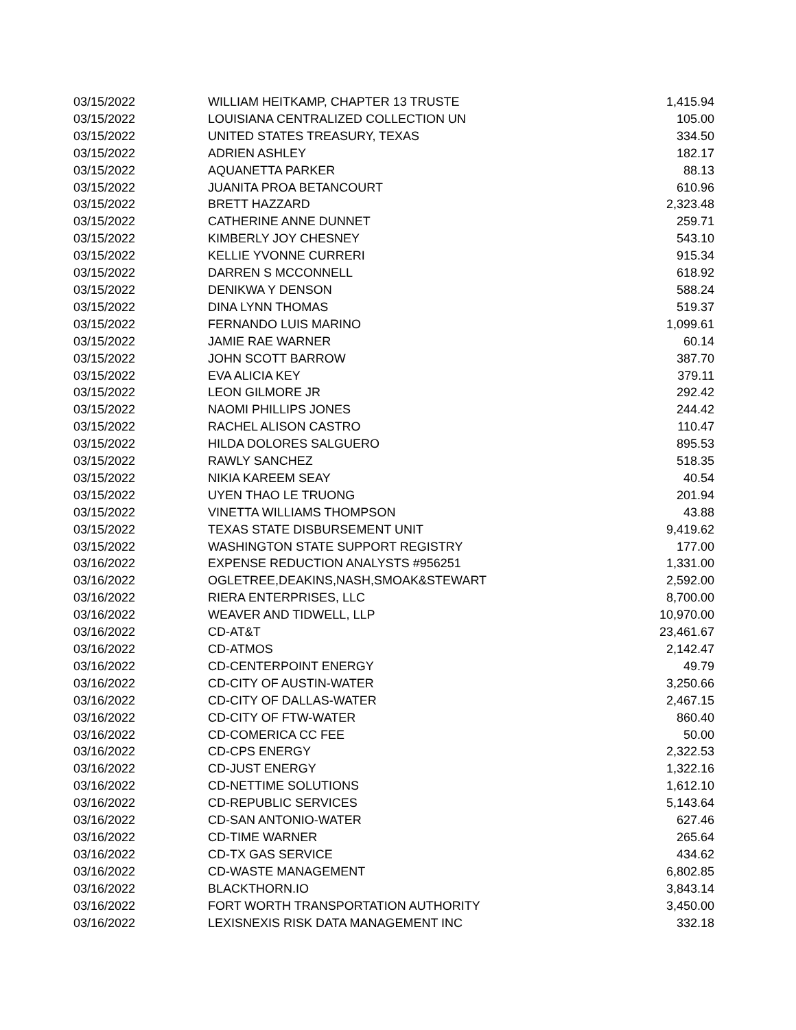| 03/15/2022 | WILLIAM HEITKAMP, CHAPTER 13 TRUSTE | 1,415.94 |
| 03/15/2022 | LOUISIANA CENTRALIZED COLLECTION UN | 105.00 |
| 03/15/2022 | UNITED STATES TREASURY, TEXAS | 334.50 |
| 03/15/2022 | ADRIEN ASHLEY | 182.17 |
| 03/15/2022 | AQUANETTA PARKER | 88.13 |
| 03/15/2022 | JUANITA PROA BETANCOURT | 610.96 |
| 03/15/2022 | BRETT HAZZARD | 2,323.48 |
| 03/15/2022 | CATHERINE ANNE DUNNET | 259.71 |
| 03/15/2022 | KIMBERLY JOY CHESNEY | 543.10 |
| 03/15/2022 | KELLIE YVONNE CURRERI | 915.34 |
| 03/15/2022 | DARREN S MCCONNELL | 618.92 |
| 03/15/2022 | DENIKWA Y DENSON | 588.24 |
| 03/15/2022 | DINA LYNN THOMAS | 519.37 |
| 03/15/2022 | FERNANDO LUIS MARINO | 1,099.61 |
| 03/15/2022 | JAMIE RAE WARNER | 60.14 |
| 03/15/2022 | JOHN SCOTT BARROW | 387.70 |
| 03/15/2022 | EVA ALICIA KEY | 379.11 |
| 03/15/2022 | LEON GILMORE JR | 292.42 |
| 03/15/2022 | NAOMI PHILLIPS JONES | 244.42 |
| 03/15/2022 | RACHEL ALISON CASTRO | 110.47 |
| 03/15/2022 | HILDA DOLORES SALGUERO | 895.53 |
| 03/15/2022 | RAWLY SANCHEZ | 518.35 |
| 03/15/2022 | NIKIA KAREEM SEAY | 40.54 |
| 03/15/2022 | UYEN THAO LE TRUONG | 201.94 |
| 03/15/2022 | VINETTA WILLIAMS THOMPSON | 43.88 |
| 03/15/2022 | TEXAS STATE DISBURSEMENT UNIT | 9,419.62 |
| 03/15/2022 | WASHINGTON STATE SUPPORT REGISTRY | 177.00 |
| 03/16/2022 | EXPENSE REDUCTION ANALYSTS #956251 | 1,331.00 |
| 03/16/2022 | OGLETREE,DEAKINS,NASH,SMOAK&STEWART | 2,592.00 |
| 03/16/2022 | RIERA ENTERPRISES, LLC | 8,700.00 |
| 03/16/2022 | WEAVER AND TIDWELL, LLP | 10,970.00 |
| 03/16/2022 | CD-AT&T | 23,461.67 |
| 03/16/2022 | CD-ATMOS | 2,142.47 |
| 03/16/2022 | CD-CENTERPOINT ENERGY | 49.79 |
| 03/16/2022 | CD-CITY OF AUSTIN-WATER | 3,250.66 |
| 03/16/2022 | CD-CITY OF DALLAS-WATER | 2,467.15 |
| 03/16/2022 | CD-CITY OF FTW-WATER | 860.40 |
| 03/16/2022 | CD-COMERICA CC FEE | 50.00 |
| 03/16/2022 | CD-CPS ENERGY | 2,322.53 |
| 03/16/2022 | CD-JUST ENERGY | 1,322.16 |
| 03/16/2022 | CD-NETTIME SOLUTIONS | 1,612.10 |
| 03/16/2022 | CD-REPUBLIC SERVICES | 5,143.64 |
| 03/16/2022 | CD-SAN ANTONIO-WATER | 627.46 |
| 03/16/2022 | CD-TIME WARNER | 265.64 |
| 03/16/2022 | CD-TX GAS SERVICE | 434.62 |
| 03/16/2022 | CD-WASTE MANAGEMENT | 6,802.85 |
| 03/16/2022 | BLACKTHORN.IO | 3,843.14 |
| 03/16/2022 | FORT WORTH TRANSPORTATION AUTHORITY | 3,450.00 |
| 03/16/2022 | LEXISNEXIS RISK DATA MANAGEMENT INC | 332.18 |